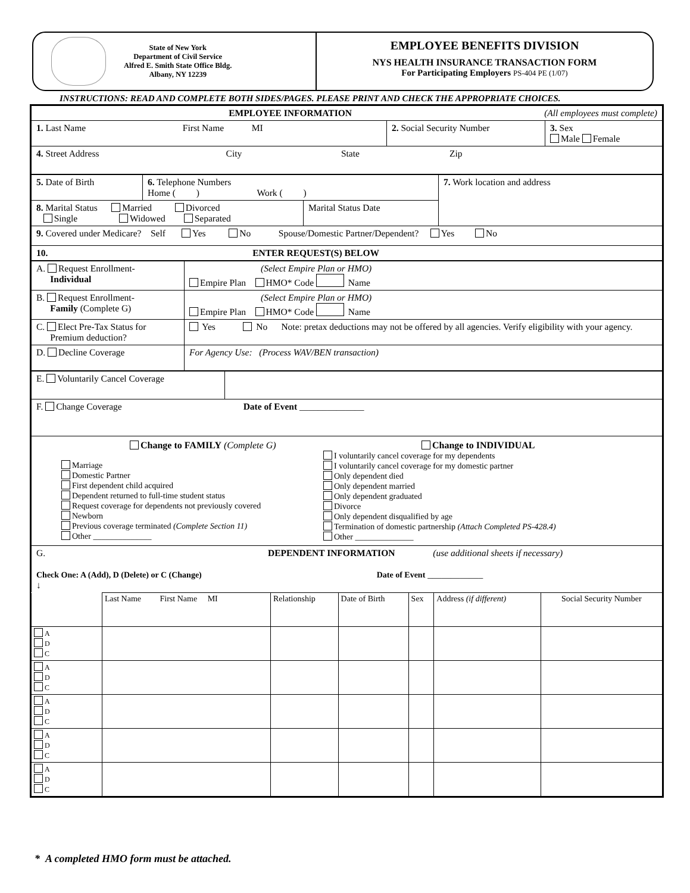State of New York
Department of Civil Service
Alfred E. Smith State Office Bldg.
Albany, NY 12239
EMPLOYEE BENEFITS DIVISION
NYS HEALTH INSURANCE TRANSACTION FORM
For Participating Employers PS-404 PE (1/07)
INSTRUCTIONS: READ AND COMPLETE BOTH SIDES/PAGES. PLEASE PRINT AND CHECK THE APPROPRIATE CHOICES.
| EMPLOYEE INFORMATION (All employees must complete) | | |
| 1. Last Name First Name MI | 2. Social Security Number | 3. Sex Male Female |
| 4. Street Address City State Zip | | |
| 5. Date of Birth | 6. Telephone Numbers Home ( ) Work ( ) | 7. Work location and address |
| / 8. Marital Status Married Divorced Single Widowed Separated / Marital Status Date / | | |
| 9. Covered under Medicare? Self Yes No Spouse/Domestic Partner/Dependent? Yes No | | |
| 10. ENTER REQUEST(S) BELOW | | |
| A. Request Enrollment- Individual | (Select Empire Plan or HMO) Empire Plan HMO* Code Name |
| B. Request Enrollment- Family (Complete G) | (Select Empire Plan or HMO) Empire Plan HMO* Code Name |
| C. Elect Pre-Tax Status for Premium deduction? | Yes No Note: pretax deductions may not be offered by all agencies. Verify eligibility with your agency. |
| D. Decline Coverage | For Agency Use: (Process WAV/BEN transaction) |
| E. Voluntarily Cancel Coverage | |
| F. Change Coverage Date of Event ______________ | |
| Change to FAMILY (Complete G) Marriage Domestic Partner First dependent child acquired Dependent returned to full-time student status Request coverage for dependents not previously covered Newborn Previous coverage terminated (Complete Section 11) Other ______________ Change to INDIVIDUAL I voluntarily cancel coverage for my dependents I voluntarily cancel coverage for my domestic partner Only dependent died Only dependent married Only dependent graduated Divorce Only dependent disqualified by age Termination of domestic partnership (Attach Completed PS-428.4) Other ______________ | |
| G. DEPENDENT INFORMATION (use additional sheets if necessary) Check One: A (Add), D (Delete) or C (Change) Date of Event ____________ ↓ | |
| | Last Name First Name MI | Relationship | Date of Birth | Sex | Address (if different) | Social Security Number |
| A D C | | | | | | |
| A D C | | | | | | |
| A D C | | | | | | |
| A D C | | | | | | |
| A D C | | | | | | |
* A completed HMO form must be attached.